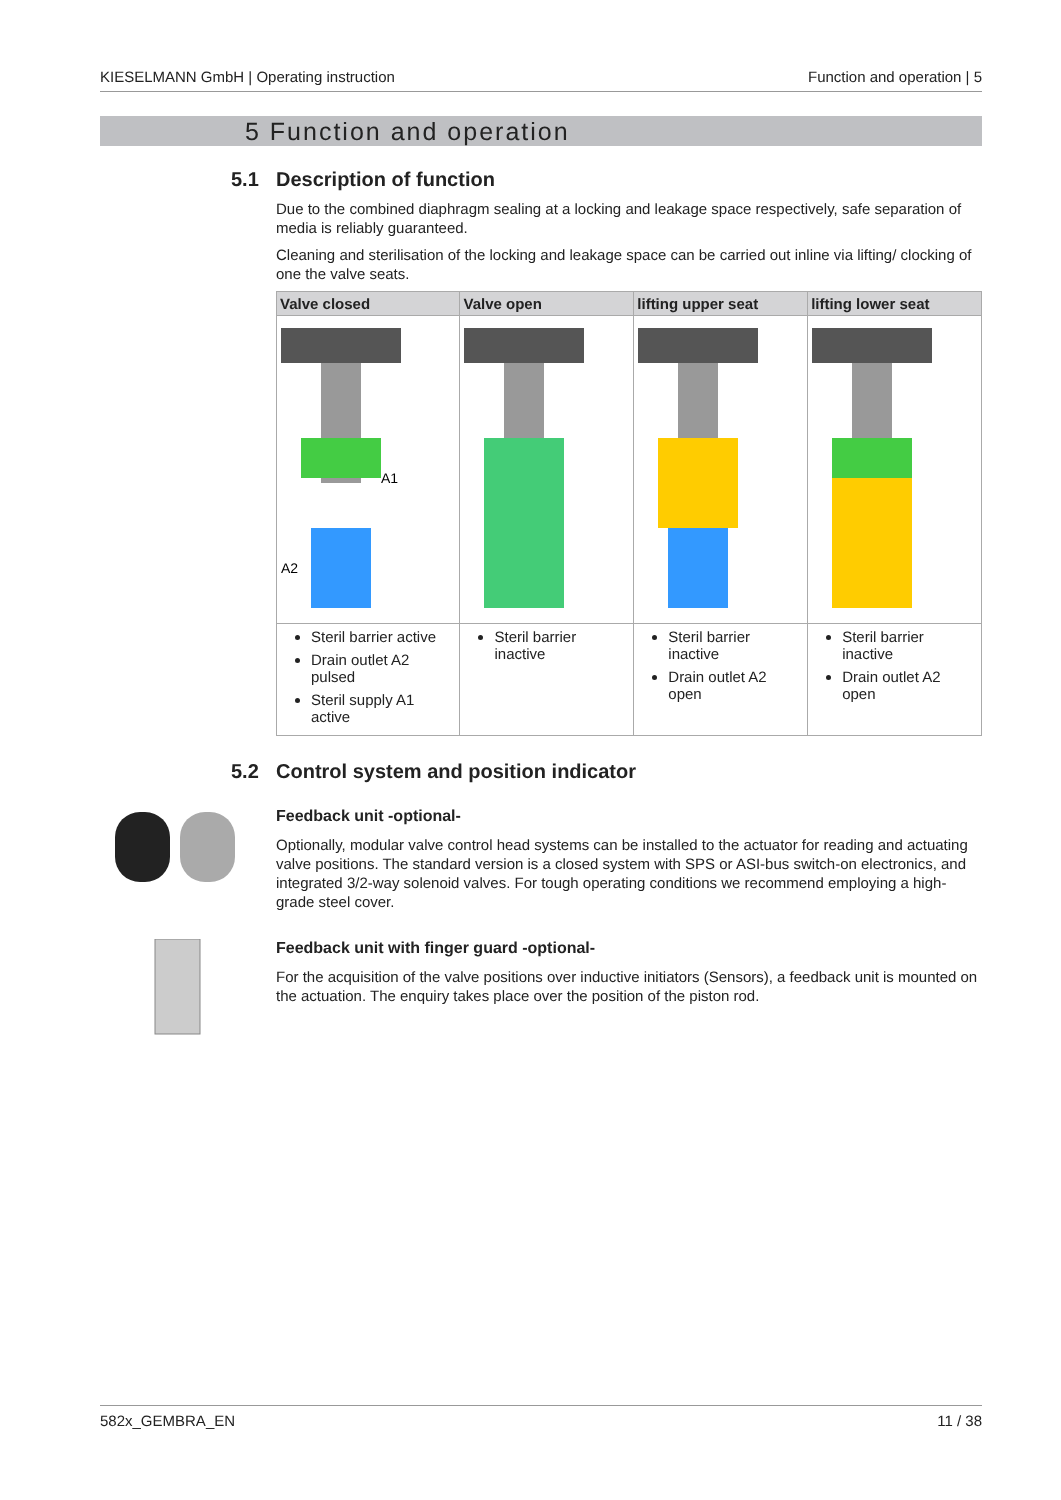KIESELMANN GmbH | Operating instruction Function and operation | 5
5 Function and operation
5.1 Description of function
Due to the combined diaphragm sealing at a locking and leakage space respectively, safe separation of media is reliably guaranteed.
Cleaning and sterilisation of the locking and leakage space can be carried out inline via lifting/ clocking of one the valve seats.
| Valve closed | Valve open | lifting upper seat | lifting lower seat |
| --- | --- | --- | --- |
| A2 A1 | | | |
| Steril barrier active Drain outlet A2 pulsed Steril supply A1 active | Steril barrier inactive | Steril barrier inactive Drain outlet A2 open | Steril barrier inactive Drain outlet A2 open |
5.2 Control system and position indicator
Feedback unit -optional-
Optionally, modular valve control head systems can be installed to the actuator for reading and actuating valve positions. The standard version is a closed system with SPS or ASI-bus switch-on electronics, and integrated 3/2-way solenoid valves. For tough operating conditions we recommend employing a high-grade steel cover.
Feedback unit with finger guard -optional-
For the acquisition of the valve positions over inductive initiators (Sensors), a feedback unit is mounted on the actuation. The enquiry takes place over the position of the piston rod.
582x_GEMBRA_EN 11 / 38